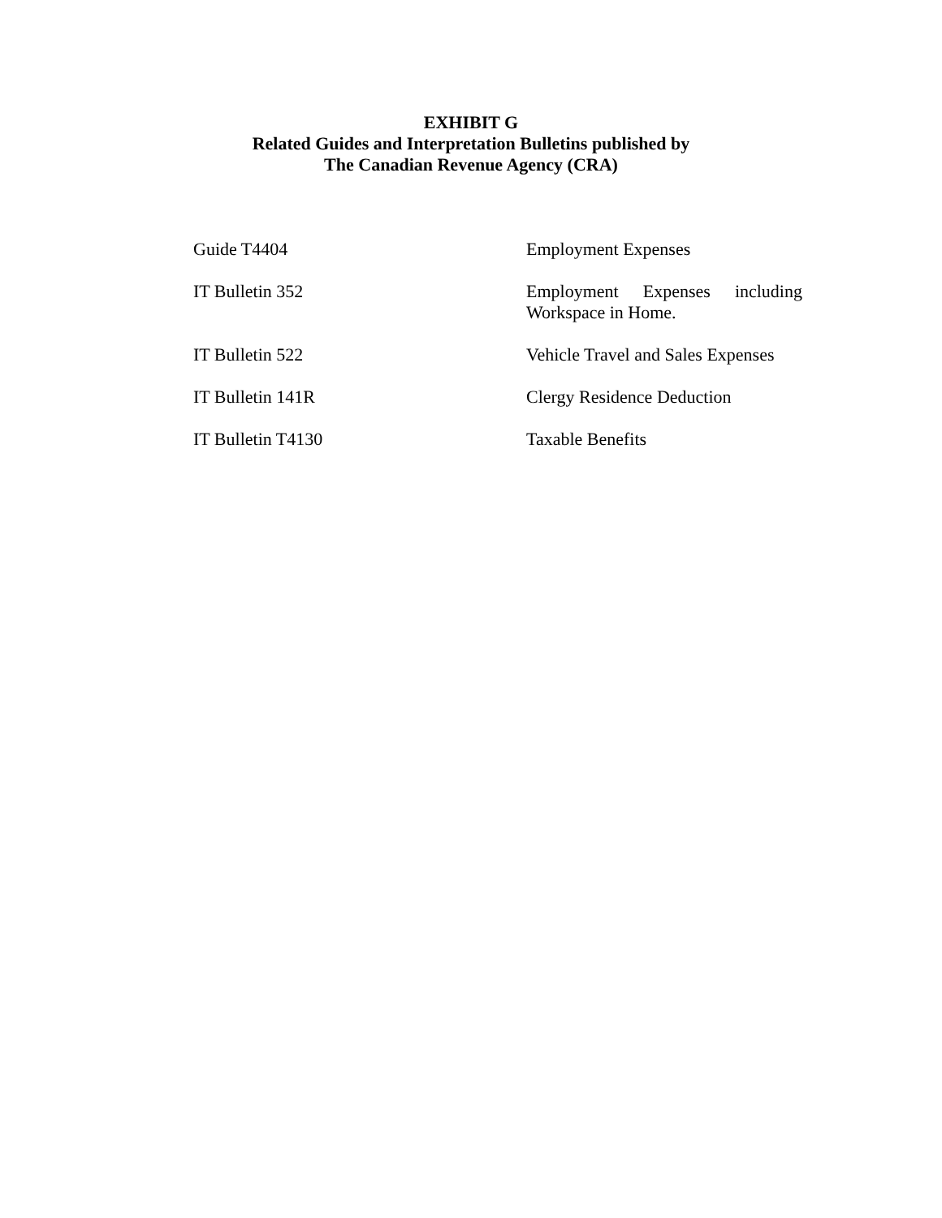EXHIBIT G
Related Guides and Interpretation Bulletins published by
The Canadian Revenue Agency (CRA)
| Guide T4404 | Employment Expenses |
| IT Bulletin 352 | Employment Expenses including Workspace in Home. |
| IT Bulletin 522 | Vehicle Travel and Sales Expenses |
| IT Bulletin 141R | Clergy Residence Deduction |
| IT Bulletin T4130 | Taxable Benefits |